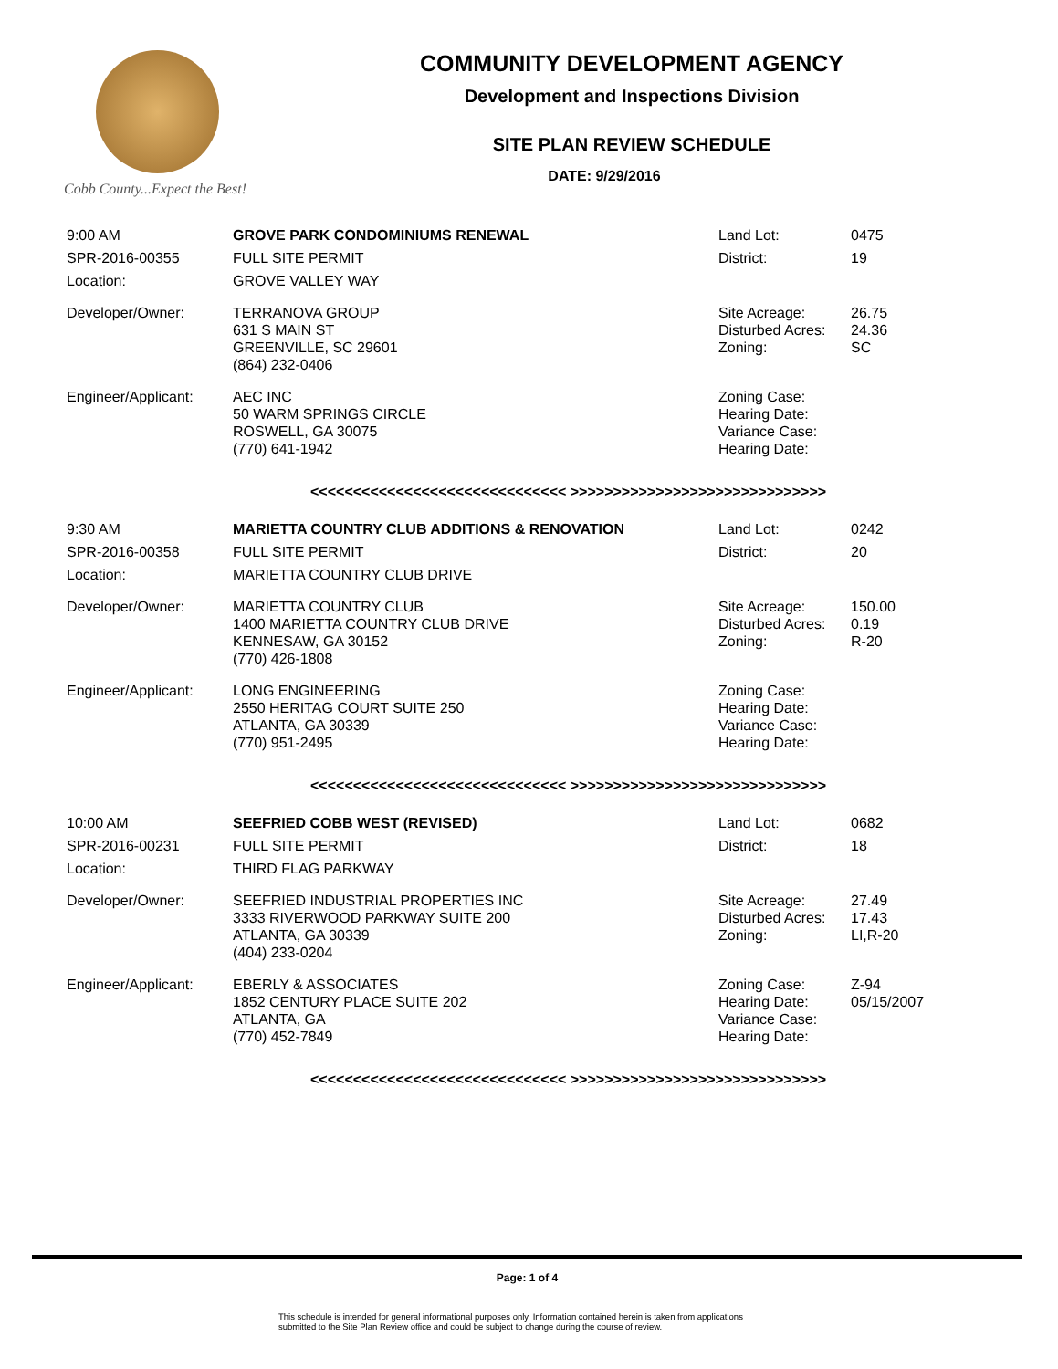Cobb County...Expect the Best!
COMMUNITY DEVELOPMENT AGENCY
Development and Inspections Division
SITE PLAN REVIEW SCHEDULE
DATE: 9/29/2016
| 9:00 AM | GROVE PARK CONDOMINIUMS RENEWAL | Land Lot: | 0475 |
| SPR-2016-00355 | FULL SITE PERMIT | District: | 19 |
| Location: | GROVE VALLEY WAY | | |
| Developer/Owner: | TERRANOVA GROUP 631 S MAIN ST GREENVILLE, SC 29601 (864) 232-0406 | Site Acreage: Disturbed Acres: Zoning: | 26.75 24.36 SC |
| Engineer/Applicant: | AEC INC 50 WARM SPRINGS CIRCLE ROSWELL, GA 30075 (770) 641-1942 | Zoning Case: Hearing Date: Variance Case: Hearing Date: | |
| <<<<<<<<<<<<<<<<<<<<<<<<<<<<<< >>>>>>>>>>>>>>>>>>>>>>>>>>>>>> | | | |
| 9:30 AM | MARIETTA COUNTRY CLUB ADDITIONS & RENOVATION | Land Lot: | 0242 |
| SPR-2016-00358 | FULL SITE PERMIT | District: | 20 |
| Location: | MARIETTA COUNTRY CLUB DRIVE | | |
| Developer/Owner: | MARIETTA COUNTRY CLUB 1400 MARIETTA COUNTRY CLUB DRIVE KENNESAW, GA 30152 (770) 426-1808 | Site Acreage: Disturbed Acres: Zoning: | 150.00 0.19 R-20 |
| Engineer/Applicant: | LONG ENGINEERING 2550 HERITAG COURT SUITE 250 ATLANTA, GA 30339 (770) 951-2495 | Zoning Case: Hearing Date: Variance Case: Hearing Date: | |
| <<<<<<<<<<<<<<<<<<<<<<<<<<<<<< >>>>>>>>>>>>>>>>>>>>>>>>>>>>>> | | | |
| 10:00 AM | SEEFRIED COBB WEST (REVISED) | Land Lot: | 0682 |
| SPR-2016-00231 | FULL SITE PERMIT | District: | 18 |
| Location: | THIRD FLAG PARKWAY | | |
| Developer/Owner: | SEEFRIED INDUSTRIAL PROPERTIES INC 3333 RIVERWOOD PARKWAY SUITE 200 ATLANTA, GA 30339 (404) 233-0204 | Site Acreage: Disturbed Acres: Zoning: | 27.49 17.43 LI,R-20 |
| Engineer/Applicant: | EBERLY & ASSOCIATES 1852 CENTURY PLACE SUITE 202 ATLANTA, GA (770) 452-7849 | Zoning Case: Hearing Date: Variance Case: Hearing Date: | Z-94 05/15/2007 |
| <<<<<<<<<<<<<<<<<<<<<<<<<<<<<< >>>>>>>>>>>>>>>>>>>>>>>>>>>>>> | | | |
Page: 1 of 4
This schedule is intended for general informational purposes only. Information contained herein is taken from applications
submitted to the Site Plan Review office and could be subject to change during the course of review.